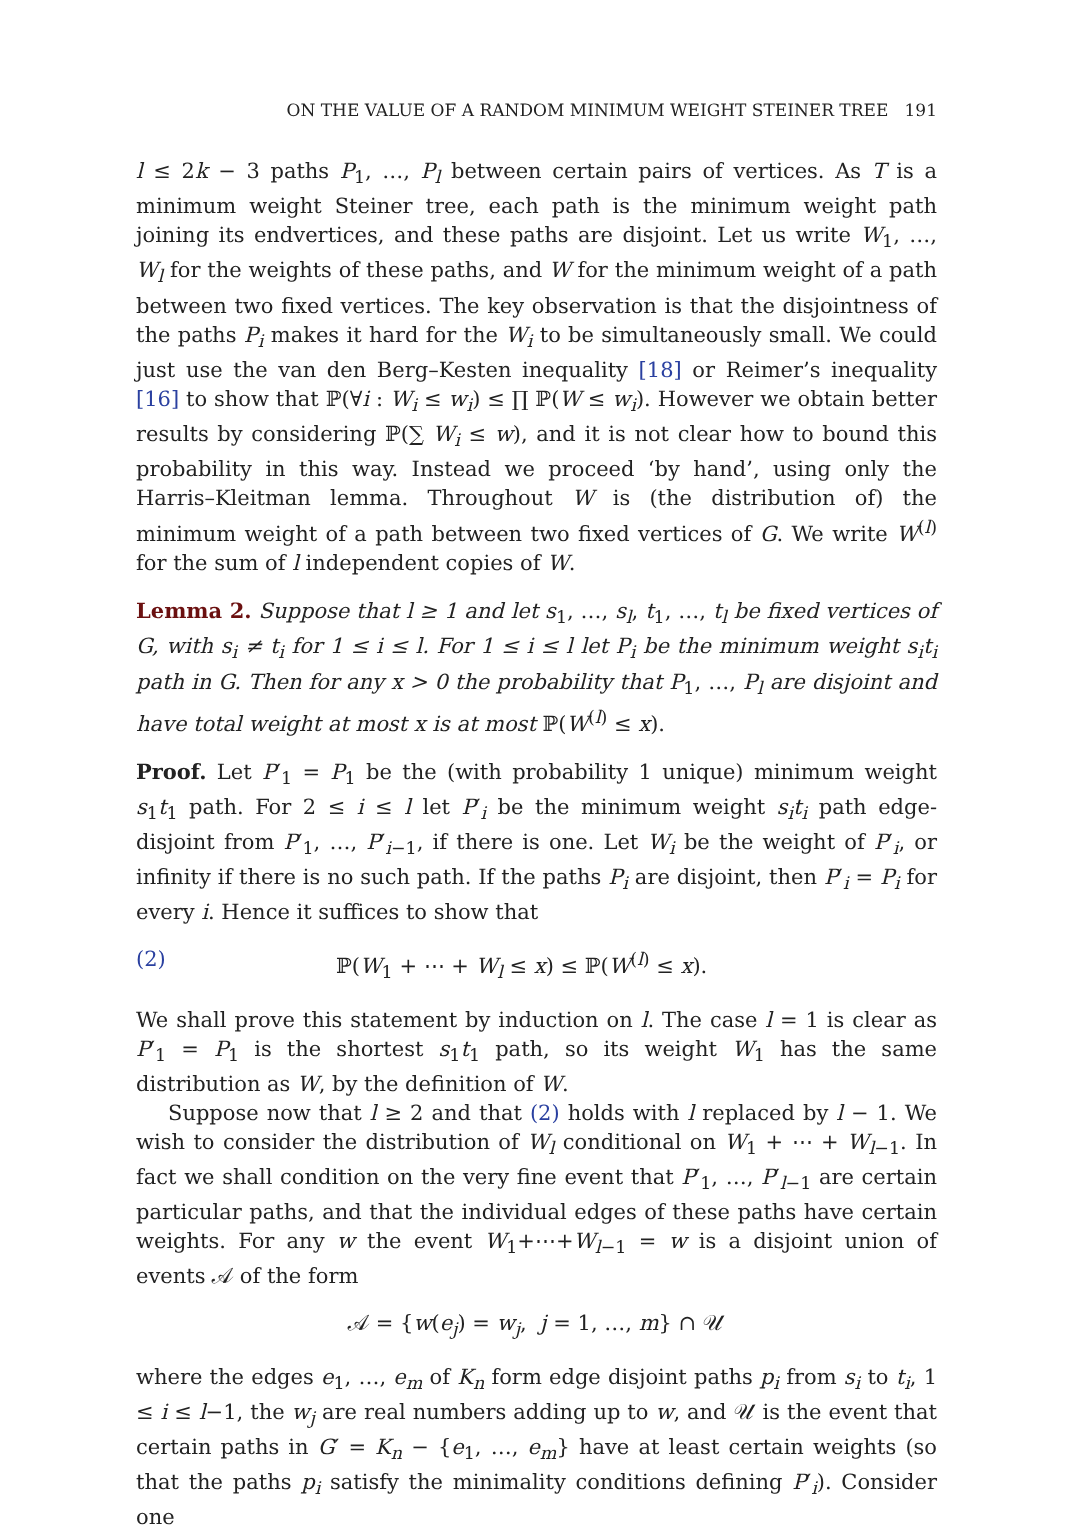ON THE VALUE OF A RANDOM MINIMUM WEIGHT STEINER TREE 191
l ≤ 2k − 3 paths P<sub>1</sub>, …, P<sub>l</sub> between certain pairs of vertices. As T is a minimum weight Steiner tree, each path is the minimum weight path joining its endvertices, and these paths are disjoint. Let us write W<sub>1</sub>, …, W<sub>l</sub> for the weights of these paths, and W for the minimum weight of a path between two fixed vertices. The key observation is that the disjointness of the paths P<sub>i</sub> makes it hard for the W<sub>i</sub> to be simultaneously small. We could just use the van den Berg–Kesten inequality [18] or Reimer’s inequality [16] to show that ℙ(∀i : W<sub>i</sub> ≤ w<sub>i</sub>) ≤ ∏ ℙ(W ≤ w<sub>i</sub>). However we obtain better results by considering ℙ(∑ W<sub>i</sub> ≤ w), and it is not clear how to bound this probability in this way. Instead we proceed ‘by hand’, using only the Harris–Kleitman lemma. Throughout W is (the distribution of) the minimum weight of a path between two fixed vertices of G. We write W<sup>(l)</sup> for the sum of l independent copies of W.
Lemma 2. Suppose that l ≥ 1 and let s<sub>1</sub>, …, s<sub>l</sub>, t<sub>1</sub>, …, t<sub>l</sub> be fixed vertices of G, with s<sub>i</sub> ≠ t<sub>i</sub> for 1 ≤ i ≤ l. For 1 ≤ i ≤ l let P<sub>i</sub> be the minimum weight s<sub>i</sub>t<sub>i</sub> path in G. Then for any x > 0 the probability that P<sub>1</sub>, …, P<sub>l</sub> are disjoint and have total weight at most x is at most ℙ(W<sup>(l)</sup> ≤ x).
Proof. Let P′<sub>1</sub> = P<sub>1</sub> be the (with probability 1 unique) minimum weight s<sub>1</sub>t<sub>1</sub> path. For 2 ≤ i ≤ l let P′<sub>i</sub> be the minimum weight s<sub>i</sub>t<sub>i</sub> path edge-disjoint from P′<sub>1</sub>, …, P′<sub>i−1</sub>, if there is one. Let W<sub>i</sub> be the weight of P′<sub>i</sub>, or infinity if there is no such path. If the paths P<sub>i</sub> are disjoint, then P′<sub>i</sub> = P<sub>i</sub> for every i. Hence it suffices to show that
(2) ℙ(W<sub>1</sub> + ⋯ + W<sub>l</sub> ≤ x) ≤ ℙ(W<sup>(l)</sup> ≤ x).
We shall prove this statement by induction on l. The case l = 1 is clear as P′<sub>1</sub> = P<sub>1</sub> is the shortest s<sub>1</sub>t<sub>1</sub> path, so its weight W<sub>1</sub> has the same distribution as W, by the definition of W.
Suppose now that l ≥ 2 and that (2) holds with l replaced by l − 1. We wish to consider the distribution of W<sub>l</sub> conditional on W<sub>1</sub> + ⋯ + W<sub>l−1</sub>. In fact we shall condition on the very fine event that P′<sub>1</sub>, …, P′<sub>l−1</sub> are certain particular paths, and that the individual edges of these paths have certain weights. For any w the event W<sub>1</sub>+⋯+W<sub>l−1</sub> = w is a disjoint union of events 𝒜 of the form
𝒜 = {w(e<sub>j</sub>) = w<sub>j</sub>, j = 1, …, m} ∩ 𝒰
where the edges e<sub>1</sub>, …, e<sub>m</sub> of K<sub>n</sub> form edge disjoint paths p<sub>i</sub> from s<sub>i</sub> to t<sub>i</sub>, 1 ≤ i ≤ l−1, the w<sub>j</sub> are real numbers adding up to w, and 𝒰 is the event that certain paths in G′ = K<sub>n</sub> − {e<sub>1</sub>, …, e<sub>m</sub>} have at least certain weights (so that the paths p<sub>i</sub> satisfy the minimality conditions defining P′<sub>i</sub>). Consider one